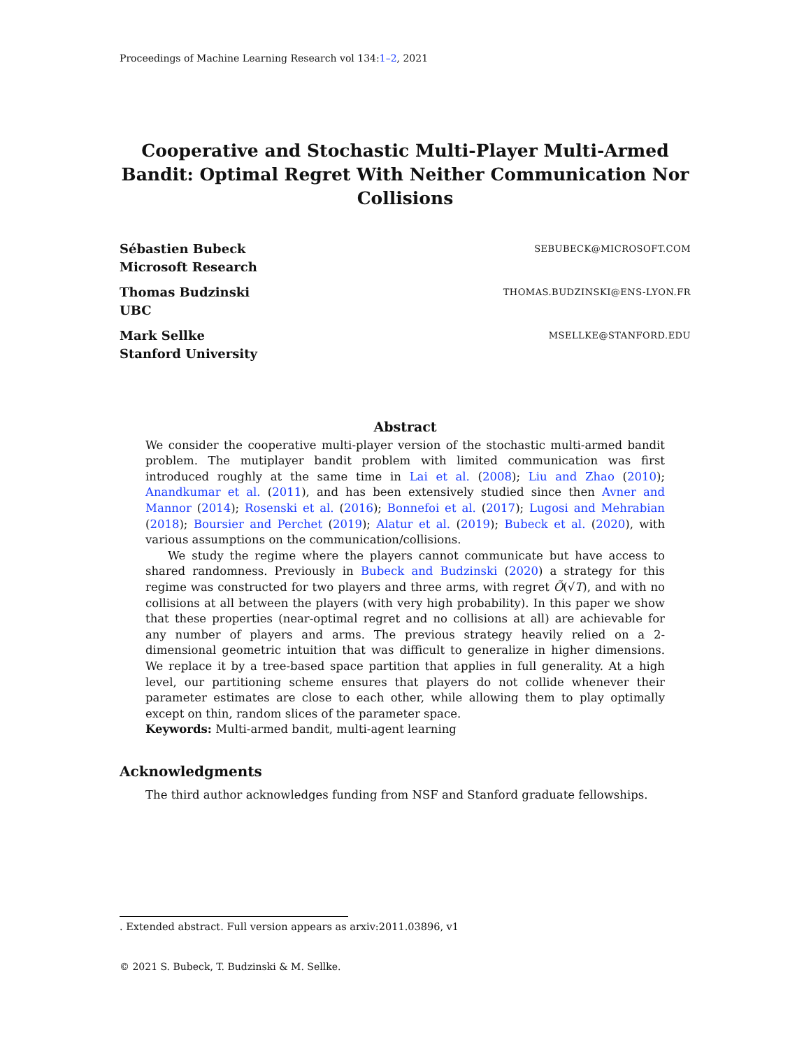Proceedings of Machine Learning Research vol 134:1–2, 2021
Cooperative and Stochastic Multi-Player Multi-Armed Bandit: Optimal Regret With Neither Communication Nor Collisions
Sébastien Bubeck
Microsoft Research
SEBUBECK@MICROSOFT.COM
Thomas Budzinski
UBC
THOMAS.BUDZINSKI@ENS-LYON.FR
Mark Sellke
Stanford University
MSELLKE@STANFORD.EDU
Abstract
We consider the cooperative multi-player version of the stochastic multi-armed bandit problem. The mutiplayer bandit problem with limited communication was first introduced roughly at the same time in Lai et al. (2008); Liu and Zhao (2010); Anandkumar et al. (2011), and has been extensively studied since then Avner and Mannor (2014); Rosenski et al. (2016); Bonnefoi et al. (2017); Lugosi and Mehrabian (2018); Boursier and Perchet (2019); Alatur et al. (2019); Bubeck et al. (2020), with various assumptions on the communication/collisions.
We study the regime where the players cannot communicate but have access to shared randomness. Previously in Bubeck and Budzinski (2020) a strategy for this regime was constructed for two players and three arms, with regret Õ(√T), and with no collisions at all between the players (with very high probability). In this paper we show that these properties (near-optimal regret and no collisions at all) are achievable for any number of players and arms. The previous strategy heavily relied on a 2-dimensional geometric intuition that was difficult to generalize in higher dimensions. We replace it by a tree-based space partition that applies in full generality. At a high level, our partitioning scheme ensures that players do not collide whenever their parameter estimates are close to each other, while allowing them to play optimally except on thin, random slices of the parameter space.
Keywords: Multi-armed bandit, multi-agent learning
Acknowledgments
The third author acknowledges funding from NSF and Stanford graduate fellowships.
. Extended abstract. Full version appears as arxiv:2011.03896, v1
© 2021 S. Bubeck, T. Budzinski & M. Sellke.